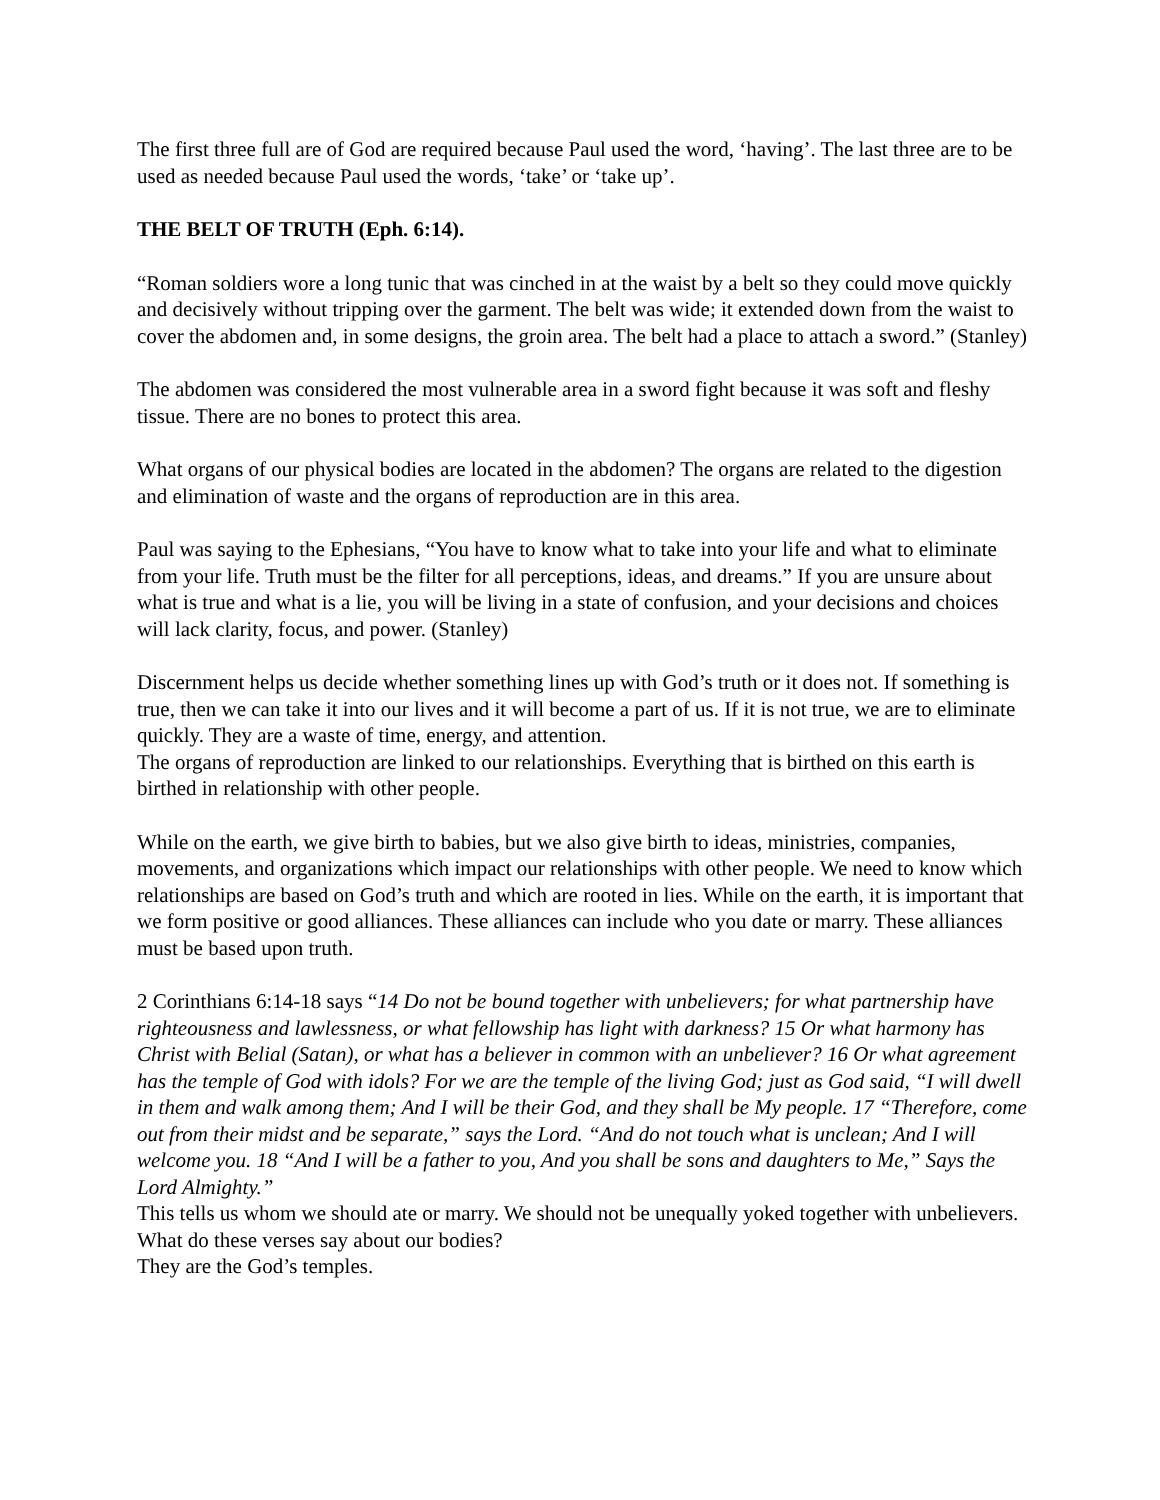The first three full are of God are required because Paul used the word, ‘having’. The last three are to be used as needed because Paul used the words, ‘take’ or ‘take up’.
THE BELT OF TRUTH (Eph. 6:14).
“Roman soldiers wore a long tunic that was cinched in at the waist by a belt so they could move quickly and decisively without tripping over the garment. The belt was wide; it extended down from the waist to cover the abdomen and, in some designs, the groin area. The belt had a place to attach a sword.” (Stanley)
The abdomen was considered the most vulnerable area in a sword fight because it was soft and fleshy tissue. There are no bones to protect this area.
What organs of our physical bodies are located in the abdomen? The organs are related to the digestion and elimination of waste and the organs of reproduction are in this area.
Paul was saying to the Ephesians, “You have to know what to take into your life and what to eliminate from your life. Truth must be the filter for all perceptions, ideas, and dreams.” If you are unsure about what is true and what is a lie, you will be living in a state of confusion, and your decisions and choices will lack clarity, focus, and power. (Stanley)
Discernment helps us decide whether something lines up with God’s truth or it does not. If something is true, then we can take it into our lives and it will become a part of us. If it is not true, we are to eliminate quickly. They are a waste of time, energy, and attention.
The organs of reproduction are linked to our relationships. Everything that is birthed on this earth is birthed in relationship with other people.
While on the earth, we give birth to babies, but we also give birth to ideas, ministries, companies, movements, and organizations which impact our relationships with other people. We need to know which relationships are based on God’s truth and which are rooted in lies. While on the earth, it is important that we form positive or good alliances. These alliances can include who you date or marry. These alliances must be based upon truth.
2 Corinthians 6:14-18 says “14 Do not be bound together with unbelievers; for what partnership have righteousness and lawlessness, or what fellowship has light with darkness? 15 Or what harmony has Christ with Belial (Satan), or what has a believer in common with an unbeliever? 16 Or what agreement has the temple of God with idols? For we are the temple of the living God; just as God said, “I will dwell in them and walk among them; And I will be their God, and they shall be My people. 17 “Therefore, come out from their midst and be separate,” says the Lord. “And do not touch what is unclean; And I will welcome you. 18 “And I will be a father to you, And you shall be sons and daughters to Me,” Says the Lord Almighty.”
This tells us whom we should ate or marry. We should not be unequally yoked together with unbelievers. What do these verses say about our bodies?
They are the God’s temples.